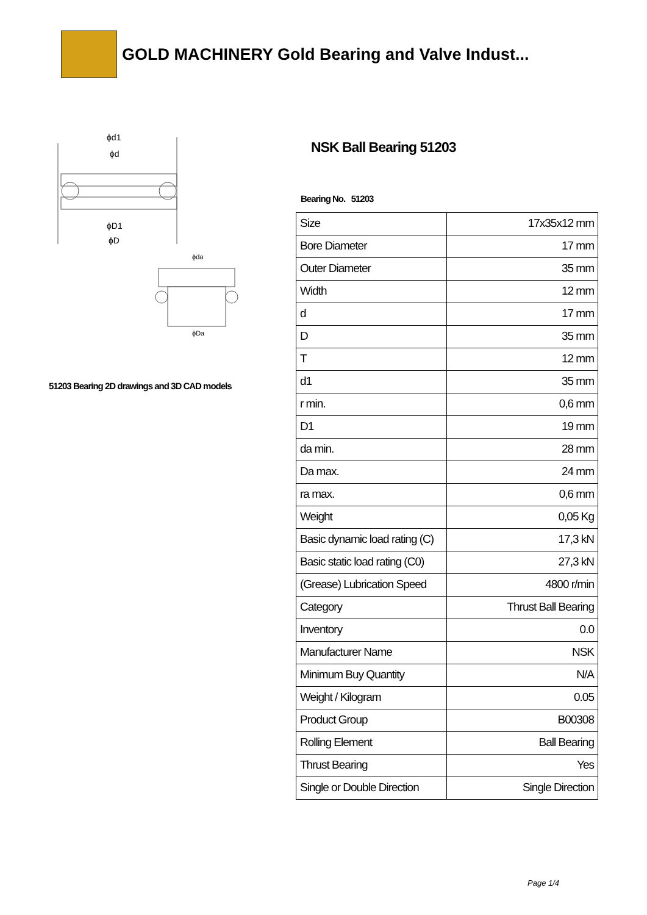GOLD MACHINERY Gold Bearing and Valve Indust...
ϕd1
ϕd
ϕD1
ϕD
ϕda
ϕDa
51203 Bearing 2D drawings and 3D CAD models
NSK Ball Bearing 51203
Bearing No. 51203
| Size | 17x35x12 mm |
| Bore Diameter | 17 mm |
| Outer Diameter | 35 mm |
| Width | 12 mm |
| d | 17 mm |
| D | 35 mm |
| T | 12 mm |
| d1 | 35 mm |
| r min. | 0,6 mm |
| D1 | 19 mm |
| da min. | 28 mm |
| Da max. | 24 mm |
| ra max. | 0,6 mm |
| Weight | 0,05 Kg |
| Basic dynamic load rating (C) | 17,3 kN |
| Basic static load rating (C0) | 27,3 kN |
| (Grease) Lubrication Speed | 4800 r/min |
| Category | Thrust Ball Bearing |
| Inventory | 0.0 |
| Manufacturer Name | NSK |
| Minimum Buy Quantity | N/A |
| Weight / Kilogram | 0.05 |
| Product Group | B00308 |
| Rolling Element | Ball Bearing |
| Thrust Bearing | Yes |
| Single or Double Direction | Single Direction |
Page 1/4